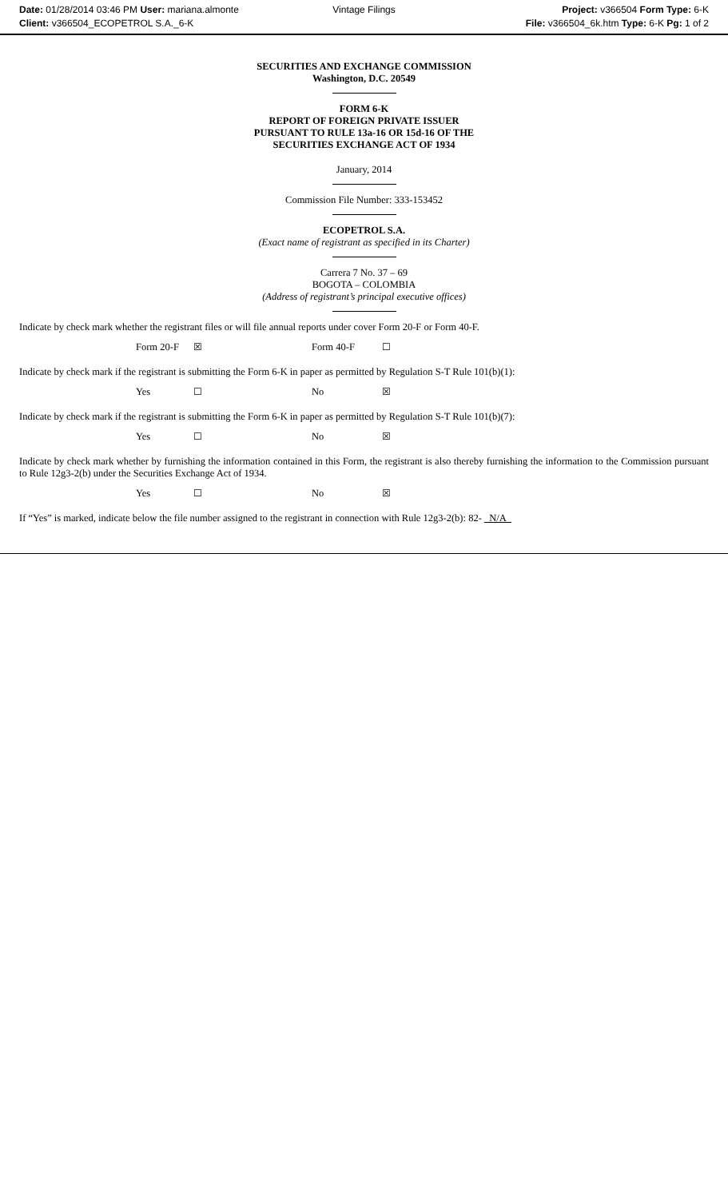Date: 01/28/2014 03:46 PM User: mariana.almonte
Client: v366504_ECOPETROL S.A._6-K
Vintage Filings Project: v366504 Form Type: 6-K
File: v366504_6k.htm Type: 6-K Pg: 1 of 2
SECURITIES AND EXCHANGE COMMISSION
Washington, D.C. 20549
FORM 6-K
REPORT OF FOREIGN PRIVATE ISSUER
PURSUANT TO RULE 13a-16 OR 15d-16 OF THE
SECURITIES EXCHANGE ACT OF 1934
January, 2014
Commission File Number: 333-153452
ECOPETROL S.A.
(Exact name of registrant as specified in its Charter)
Carrera 7 No. 37 – 69
BOGOTA – COLOMBIA
(Address of registrant’s principal executive offices)
Indicate by check mark whether the registrant files or will file annual reports under cover Form 20-F or Form 40-F.
Form 20-F ☒ Form 40-F ☐
Indicate by check mark if the registrant is submitting the Form 6-K in paper as permitted by Regulation S-T Rule 101(b)(1):
Yes ☐ No ☒
Indicate by check mark if the registrant is submitting the Form 6-K in paper as permitted by Regulation S-T Rule 101(b)(7):
Yes ☐ No ☒
Indicate by check mark whether by furnishing the information contained in this Form, the registrant is also thereby furnishing the information to the Commission pursuant to Rule 12g3-2(b) under the Securities Exchange Act of 1934.
Yes ☐ No ☒
If “Yes” is marked, indicate below the file number assigned to the registrant in connection with Rule 12g3-2(b): 82- N/A